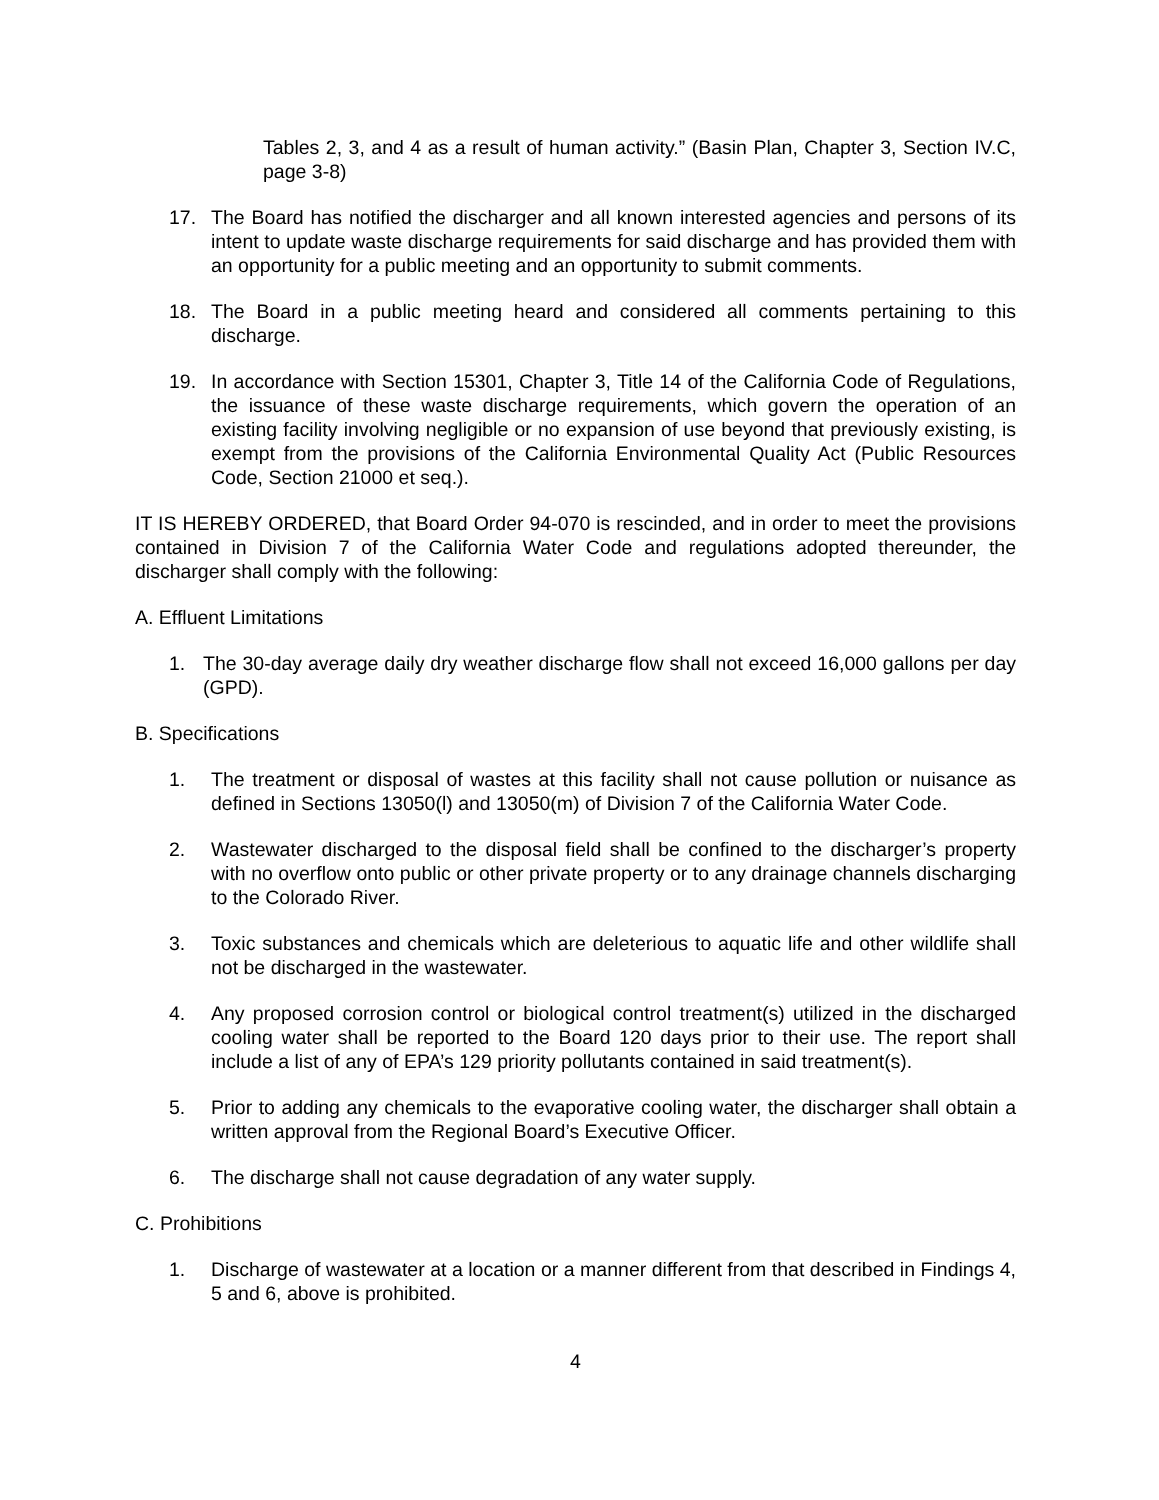Tables 2, 3, and 4 as a result of human activity.” (Basin Plan, Chapter 3, Section IV.C, page 3-8)
17. The Board has notified the discharger and all known interested agencies and persons of its intent to update waste discharge requirements for said discharge and has provided them with an opportunity for a public meeting and an opportunity to submit comments.
18. The Board in a public meeting heard and considered all comments pertaining to this discharge.
19. In accordance with Section 15301, Chapter 3, Title 14 of the California Code of Regulations, the issuance of these waste discharge requirements, which govern the operation of an existing facility involving negligible or no expansion of use beyond that previously existing, is exempt from the provisions of the California Environmental Quality Act (Public Resources Code, Section 21000 et seq.).
IT IS HEREBY ORDERED, that Board Order 94-070 is rescinded, and in order to meet the provisions contained in Division 7 of the California Water Code and regulations adopted thereunder, the discharger shall comply with the following:
A. Effluent Limitations
1. The 30-day average daily dry weather discharge flow shall not exceed 16,000 gallons per day (GPD).
B. Specifications
1. The treatment or disposal of wastes at this facility shall not cause pollution or nuisance as defined in Sections 13050(l) and 13050(m) of Division 7 of the California Water Code.
2. Wastewater discharged to the disposal field shall be confined to the discharger’s property with no overflow onto public or other private property or to any drainage channels discharging to the Colorado River.
3. Toxic substances and chemicals which are deleterious to aquatic life and other wildlife shall not be discharged in the wastewater.
4. Any proposed corrosion control or biological control treatment(s) utilized in the discharged cooling water shall be reported to the Board 120 days prior to their use. The report shall include a list of any of EPA’s 129 priority pollutants contained in said treatment(s).
5. Prior to adding any chemicals to the evaporative cooling water, the discharger shall obtain a written approval from the Regional Board’s Executive Officer.
6. The discharge shall not cause degradation of any water supply.
C. Prohibitions
1. Discharge of wastewater at a location or a manner different from that described in Findings 4, 5 and 6, above is prohibited.
4